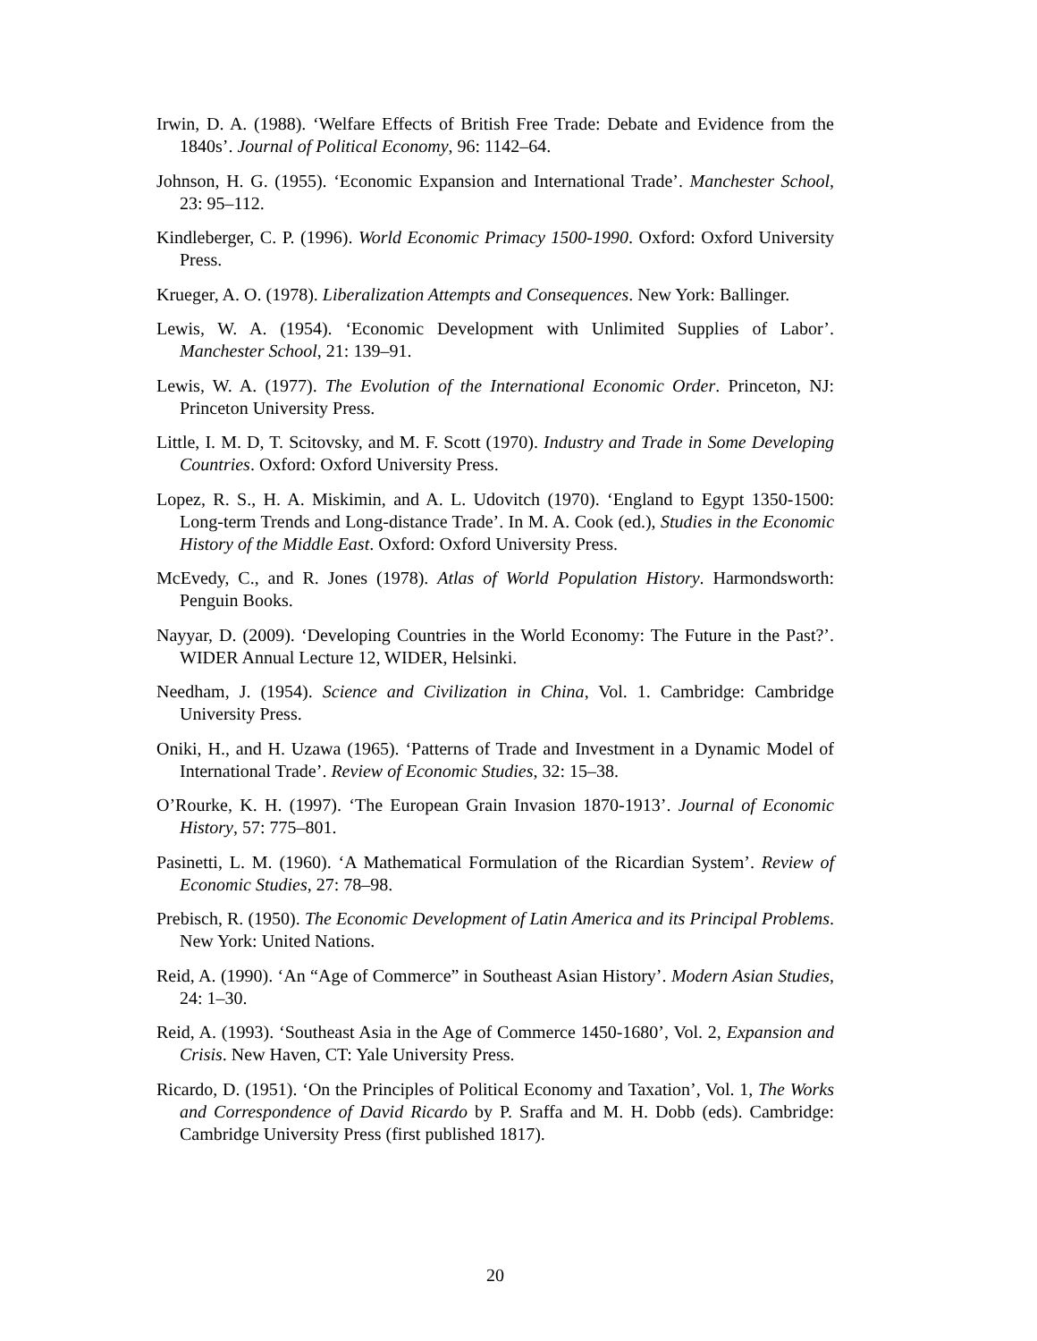Irwin, D. A. (1988). ‘Welfare Effects of British Free Trade: Debate and Evidence from the 1840s’. Journal of Political Economy, 96: 1142–64.
Johnson, H. G. (1955). ‘Economic Expansion and International Trade’. Manchester School, 23: 95–112.
Kindleberger, C. P. (1996). World Economic Primacy 1500-1990. Oxford: Oxford University Press.
Krueger, A. O. (1978). Liberalization Attempts and Consequences. New York: Ballinger.
Lewis, W. A. (1954). ‘Economic Development with Unlimited Supplies of Labor’. Manchester School, 21: 139–91.
Lewis, W. A. (1977). The Evolution of the International Economic Order. Princeton, NJ: Princeton University Press.
Little, I. M. D, T. Scitovsky, and M. F. Scott (1970). Industry and Trade in Some Developing Countries. Oxford: Oxford University Press.
Lopez, R. S., H. A. Miskimin, and A. L. Udovitch (1970). ‘England to Egypt 1350-1500: Long-term Trends and Long-distance Trade’. In M. A. Cook (ed.), Studies in the Economic History of the Middle East. Oxford: Oxford University Press.
McEvedy, C., and R. Jones (1978). Atlas of World Population History. Harmondsworth: Penguin Books.
Nayyar, D. (2009). ‘Developing Countries in the World Economy: The Future in the Past?’. WIDER Annual Lecture 12, WIDER, Helsinki.
Needham, J. (1954). Science and Civilization in China, Vol. 1. Cambridge: Cambridge University Press.
Oniki, H., and H. Uzawa (1965). ‘Patterns of Trade and Investment in a Dynamic Model of International Trade’. Review of Economic Studies, 32: 15–38.
O’Rourke, K. H. (1997). ‘The European Grain Invasion 1870-1913’. Journal of Economic History, 57: 775–801.
Pasinetti, L. M. (1960). ‘A Mathematical Formulation of the Ricardian System’. Review of Economic Studies, 27: 78–98.
Prebisch, R. (1950). The Economic Development of Latin America and its Principal Problems. New York: United Nations.
Reid, A. (1990). ‘An “Age of Commerce” in Southeast Asian History’. Modern Asian Studies, 24: 1–30.
Reid, A. (1993). ‘Southeast Asia in the Age of Commerce 1450-1680’, Vol. 2, Expansion and Crisis. New Haven, CT: Yale University Press.
Ricardo, D. (1951). ‘On the Principles of Political Economy and Taxation’, Vol. 1, The Works and Correspondence of David Ricardo by P. Sraffa and M. H. Dobb (eds). Cambridge: Cambridge University Press (first published 1817).
20